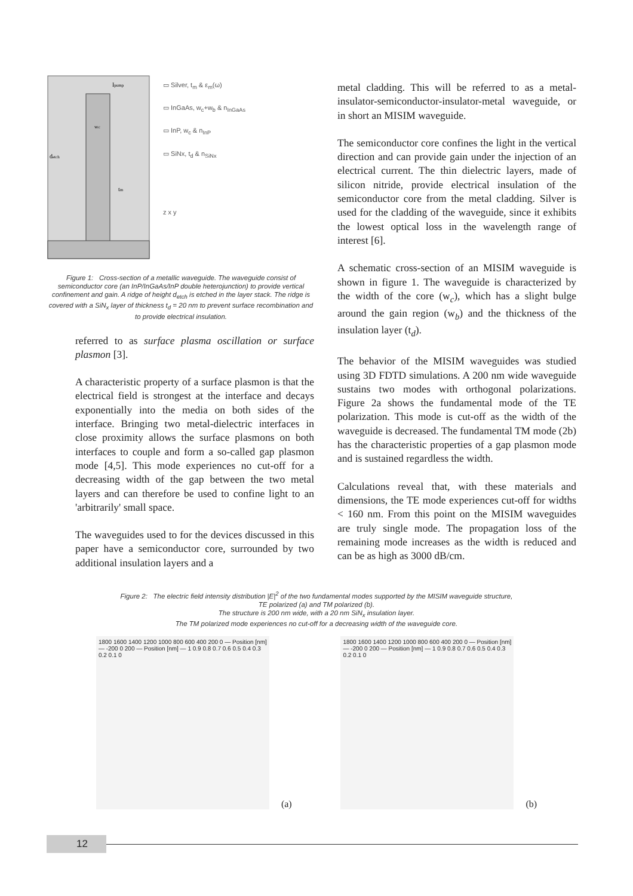detch
Ipump
tm
wc
▭ Silver, t<sub>m</sub> & ε<sub>m</sub>(ω)
▭ InGaAs, w<sub>c</sub>+w<sub>b</sub> & n<sub>InGaAs</sub>
▭ InP, w<sub>c</sub> & n<sub>InP</sub>
▭ SiNx, t<sub>d</sub> & n<sub>SiNx</sub>
z x y
Figure 1: Cross-section of a metallic waveguide. The waveguide consist of semiconductor core (an InP/InGaAs/InP double heterojunction) to provide vertical confinement and gain. A ridge of height d<sub>etch</sub> is etched in the layer stack. The ridge is covered with a SiN<sub>x</sub> layer of thickness t<sub>d</sub> = 20 nm to prevent surface recombination and to provide electrical insulation.
referred to as surface plasma oscillation or surface plasmon [3].
A characteristic property of a surface plasmon is that the electrical field is strongest at the interface and decays exponentially into the media on both sides of the interface. Bringing two metal-dielectric interfaces in close proximity allows the surface plasmons on both interfaces to couple and form a so-called gap plasmon mode [4,5]. This mode experiences no cut-off for a decreasing width of the gap between the two metal layers and can therefore be used to confine light to an 'arbitrarily' small space.
The waveguides used to for the devices discussed in this paper have a semiconductor core, surrounded by two additional insulation layers and a
metal cladding. This will be referred to as a metal-insulator-semiconductor-insulator-metal waveguide, or in short an MISIM waveguide.
The semiconductor core confines the light in the vertical direction and can provide gain under the injection of an electrical current. The thin dielectric layers, made of silicon nitride, provide electrical insulation of the semiconductor core from the metal cladding. Silver is used for the cladding of the waveguide, since it exhibits the lowest optical loss in the wavelength range of interest [6].
A schematic cross-section of an MISIM waveguide is shown in figure 1. The waveguide is characterized by the width of the core (w<sub>c</sub>), which has a slight bulge around the gain region (w<sub>b</sub>) and the thickness of the insulation layer (t<sub>d</sub>).
The behavior of the MISIM waveguides was studied using 3D FDTD simulations. A 200 nm wide waveguide sustains two modes with orthogonal polarizations. Figure 2a shows the fundamental mode of the TE polarization. This mode is cut-off as the width of the waveguide is decreased. The fundamental TM mode (2b) has the characteristic properties of a gap plasmon mode and is sustained regardless the width.
Calculations reveal that, with these materials and dimensions, the TE mode experiences cut-off for widths < 160 nm. From this point on the MISIM waveguides are truly single mode. The propagation loss of the remaining mode increases as the width is reduced and can be as high as 3000 dB/cm.
Figure 2: The electric field intensity distribution |E|<sup>2</sup> of the two fundamental modes supported by the MISIM waveguide structure,
TE polarized (a) and TM polarized (b).
The structure is 200 nm wide, with a 20 nm SiN<sub>x</sub> insulation layer.
The TM polarized mode experiences no cut-off for a decreasing width of the waveguide core.
1800 1600 1400 1200 1000 800 600 400 200 0 — Position [nm] — -200 0 200 — Position [nm] — 1 0.9 0.8 0.7 0.6 0.5 0.4 0.3 0.2 0.1 0
(a)
1800 1600 1400 1200 1000 800 600 400 200 0 — Position [nm] — -200 0 200 — Position [nm] — 1 0.9 0.8 0.7 0.6 0.5 0.4 0.3 0.2 0.1 0
(b)
12